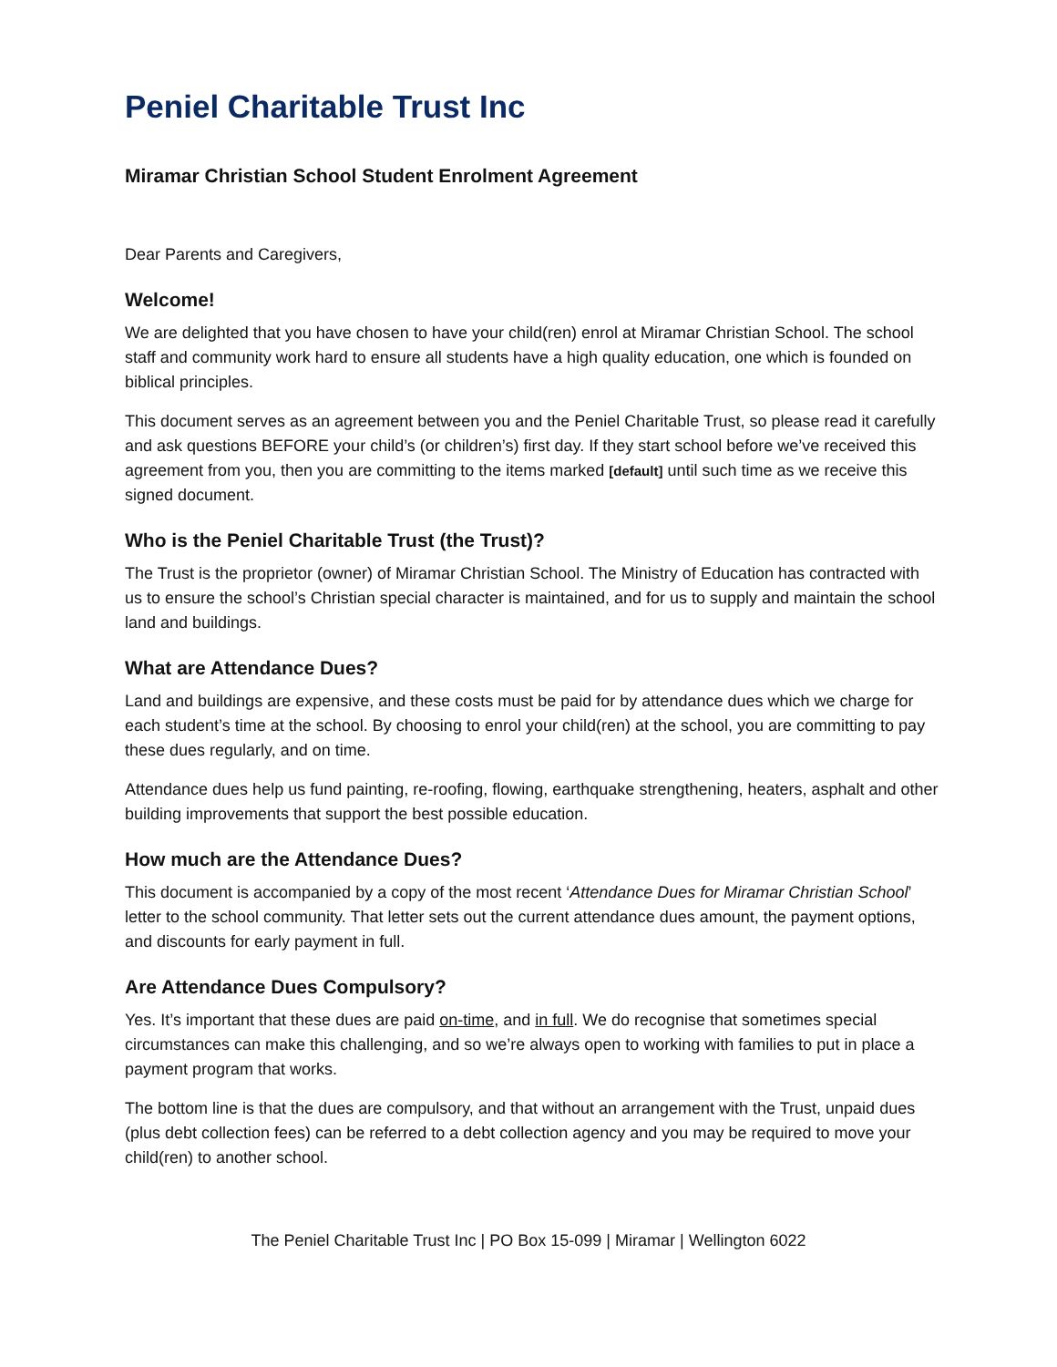Peniel Charitable Trust Inc
Miramar Christian School Student Enrolment Agreement
Dear Parents and Caregivers,
Welcome!
We are delighted that you have chosen to have your child(ren) enrol at Miramar Christian School. The school staff and community work hard to ensure all students have a high quality education, one which is founded on biblical principles.
This document serves as an agreement between you and the Peniel Charitable Trust, so please read it carefully and ask questions BEFORE your child’s (or children’s) first day. If they start school before we’ve received this agreement from you, then you are committing to the items marked [default] until such time as we receive this signed document.
Who is the Peniel Charitable Trust (the Trust)?
The Trust is the proprietor (owner) of Miramar Christian School. The Ministry of Education has contracted with us to ensure the school’s Christian special character is maintained, and for us to supply and maintain the school land and buildings.
What are Attendance Dues?
Land and buildings are expensive, and these costs must be paid for by attendance dues which we charge for each student’s time at the school. By choosing to enrol your child(ren) at the school, you are committing to pay these dues regularly, and on time.
Attendance dues help us fund painting, re-roofing, flowing, earthquake strengthening, heaters, asphalt and other building improvements that support the best possible education.
How much are the Attendance Dues?
This document is accompanied by a copy of the most recent ‘Attendance Dues for Miramar Christian School’ letter to the school community. That letter sets out the current attendance dues amount, the payment options, and discounts for early payment in full.
Are Attendance Dues Compulsory?
Yes. It’s important that these dues are paid on-time, and in full. We do recognise that sometimes special circumstances can make this challenging, and so we’re always open to working with families to put in place a payment program that works.
The bottom line is that the dues are compulsory, and that without an arrangement with the Trust, unpaid dues (plus debt collection fees) can be referred to a debt collection agency and you may be required to move your child(ren) to another school.
The Peniel Charitable Trust Inc | PO Box 15-099 | Miramar | Wellington 6022